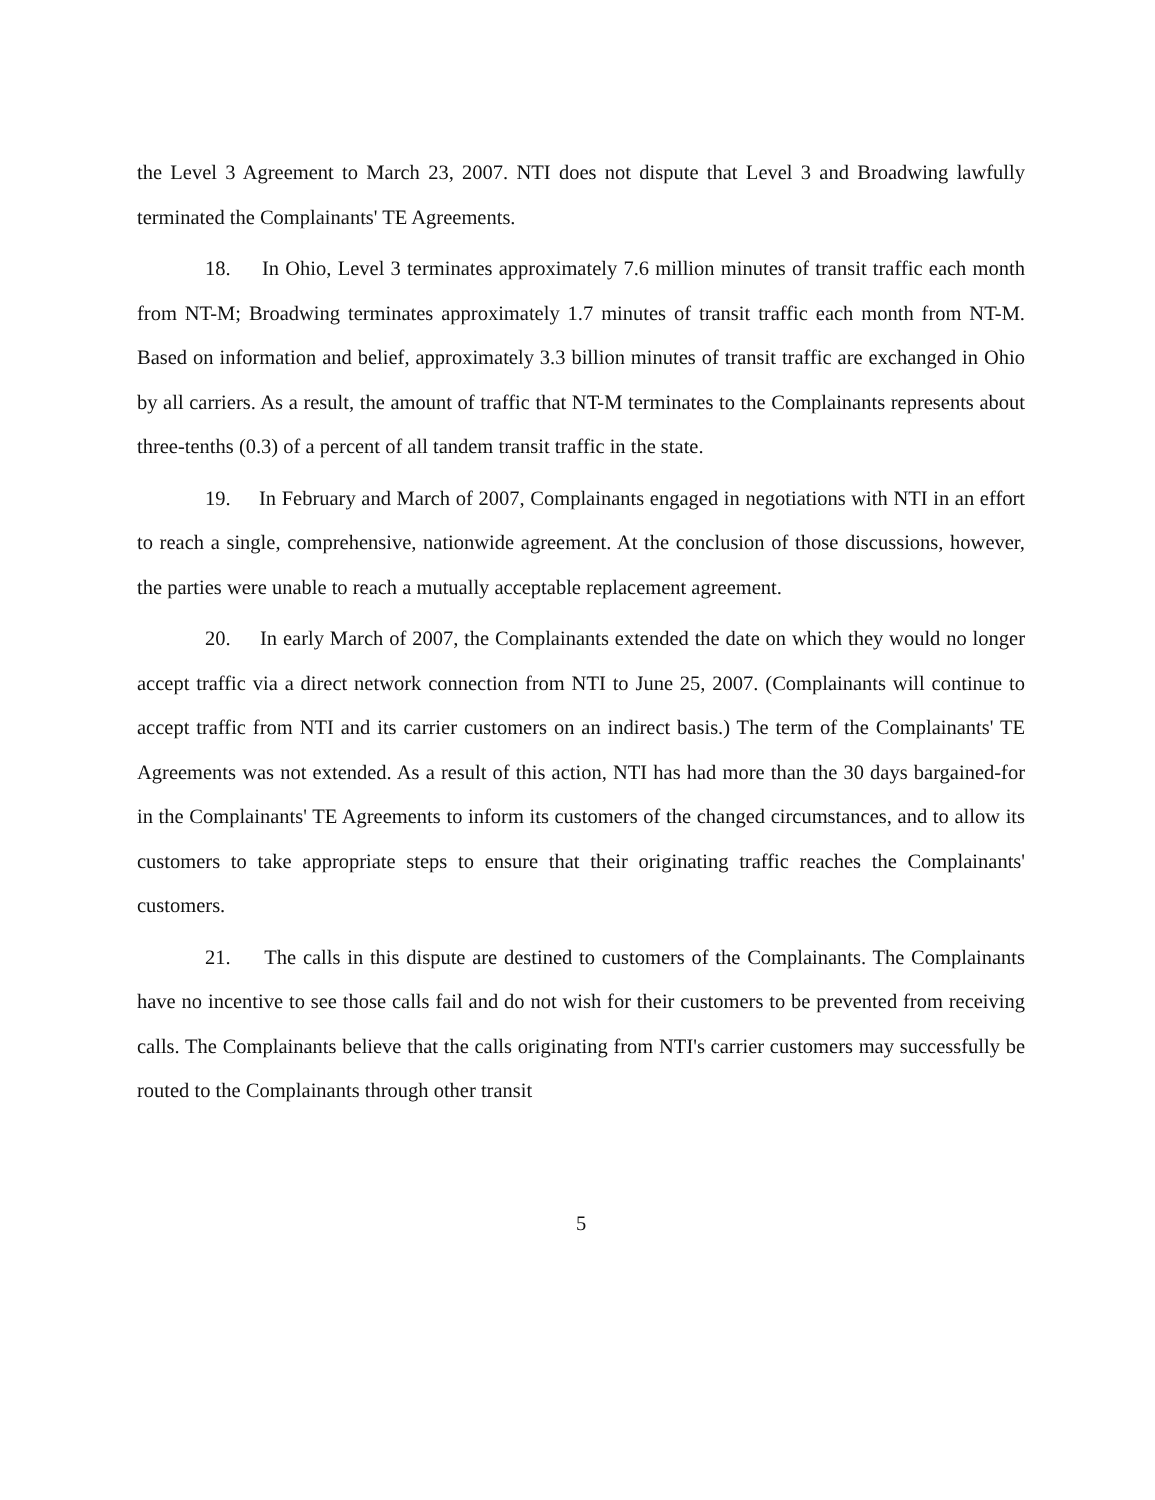the Level 3 Agreement to March 23, 2007. NTI does not dispute that Level 3 and Broadwing lawfully terminated the Complainants' TE Agreements.
18. In Ohio, Level 3 terminates approximately 7.6 million minutes of transit traffic each month from NT-M; Broadwing terminates approximately 1.7 minutes of transit traffic each month from NT-M. Based on information and belief, approximately 3.3 billion minutes of transit traffic are exchanged in Ohio by all carriers. As a result, the amount of traffic that NT-M terminates to the Complainants represents about three-tenths (0.3) of a percent of all tandem transit traffic in the state.
19. In February and March of 2007, Complainants engaged in negotiations with NTI in an effort to reach a single, comprehensive, nationwide agreement. At the conclusion of those discussions, however, the parties were unable to reach a mutually acceptable replacement agreement.
20. In early March of 2007, the Complainants extended the date on which they would no longer accept traffic via a direct network connection from NTI to June 25, 2007. (Complainants will continue to accept traffic from NTI and its carrier customers on an indirect basis.) The term of the Complainants' TE Agreements was not extended. As a result of this action, NTI has had more than the 30 days bargained-for in the Complainants' TE Agreements to inform its customers of the changed circumstances, and to allow its customers to take appropriate steps to ensure that their originating traffic reaches the Complainants' customers.
21. The calls in this dispute are destined to customers of the Complainants. The Complainants have no incentive to see those calls fail and do not wish for their customers to be prevented from receiving calls. The Complainants believe that the calls originating from NTI's carrier customers may successfully be routed to the Complainants through other transit
5